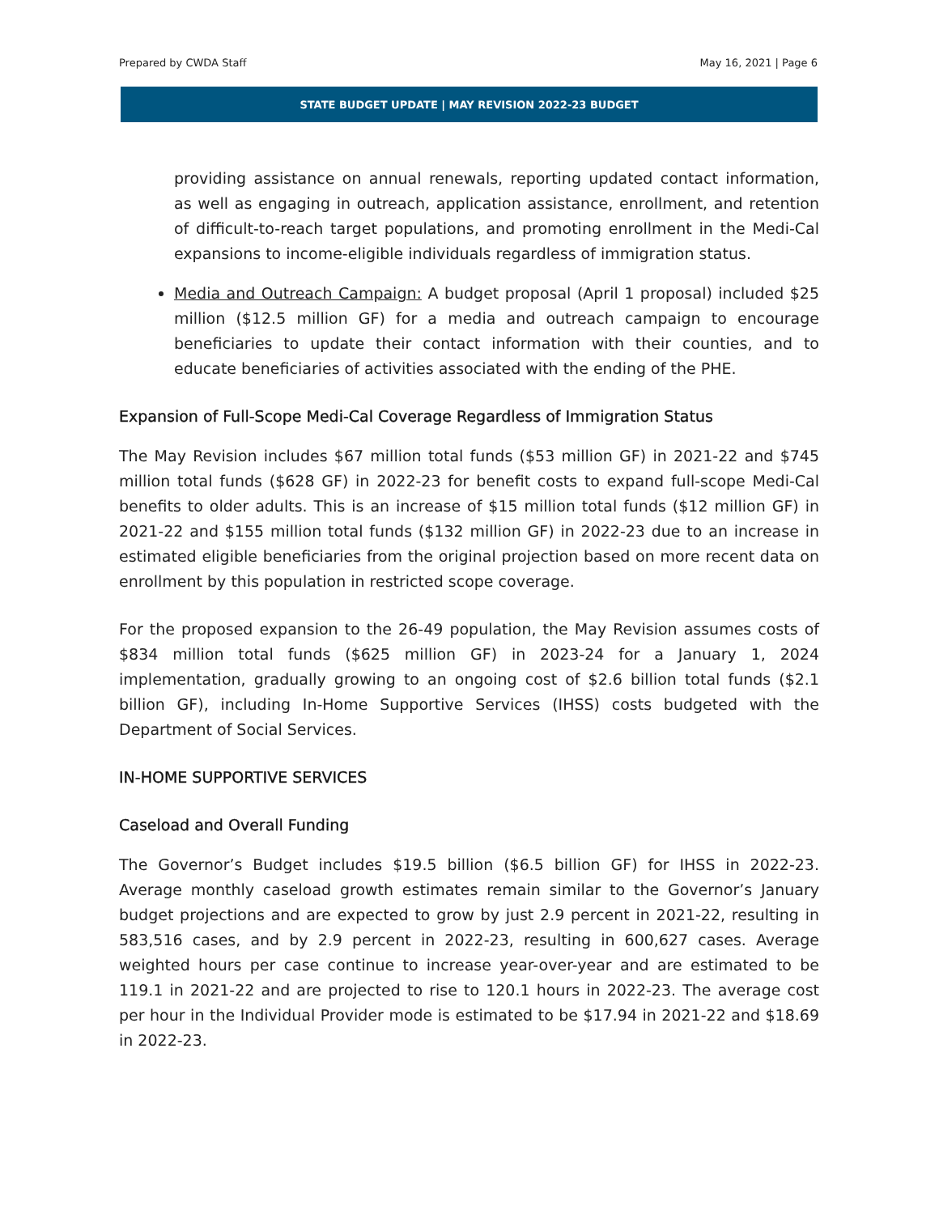Prepared by CWDA Staff May 16, 2021 | Page 6
STATE BUDGET UPDATE | MAY REVISION 2022-23 BUDGET
providing assistance on annual renewals, reporting updated contact information, as well as engaging in outreach, application assistance, enrollment, and retention of difficult-to-reach target populations, and promoting enrollment in the Medi-Cal expansions to income-eligible individuals regardless of immigration status.
Media and Outreach Campaign: A budget proposal (April 1 proposal) included $25 million ($12.5 million GF) for a media and outreach campaign to encourage beneficiaries to update their contact information with their counties, and to educate beneficiaries of activities associated with the ending of the PHE.
Expansion of Full-Scope Medi-Cal Coverage Regardless of Immigration Status
The May Revision includes $67 million total funds ($53 million GF) in 2021-22 and $745 million total funds ($628 GF) in 2022-23 for benefit costs to expand full-scope Medi-Cal benefits to older adults. This is an increase of $15 million total funds ($12 million GF) in 2021-22 and $155 million total funds ($132 million GF) in 2022-23 due to an increase in estimated eligible beneficiaries from the original projection based on more recent data on enrollment by this population in restricted scope coverage.
For the proposed expansion to the 26-49 population, the May Revision assumes costs of $834 million total funds ($625 million GF) in 2023-24 for a January 1, 2024 implementation, gradually growing to an ongoing cost of $2.6 billion total funds ($2.1 billion GF), including In-Home Supportive Services (IHSS) costs budgeted with the Department of Social Services.
IN-HOME SUPPORTIVE SERVICES
Caseload and Overall Funding
The Governor’s Budget includes $19.5 billion ($6.5 billion GF) for IHSS in 2022-23. Average monthly caseload growth estimates remain similar to the Governor’s January budget projections and are expected to grow by just 2.9 percent in 2021-22, resulting in 583,516 cases, and by 2.9 percent in 2022-23, resulting in 600,627 cases. Average weighted hours per case continue to increase year-over-year and are estimated to be 119.1 in 2021-22 and are projected to rise to 120.1 hours in 2022-23. The average cost per hour in the Individual Provider mode is estimated to be $17.94 in 2021-22 and $18.69 in 2022-23.